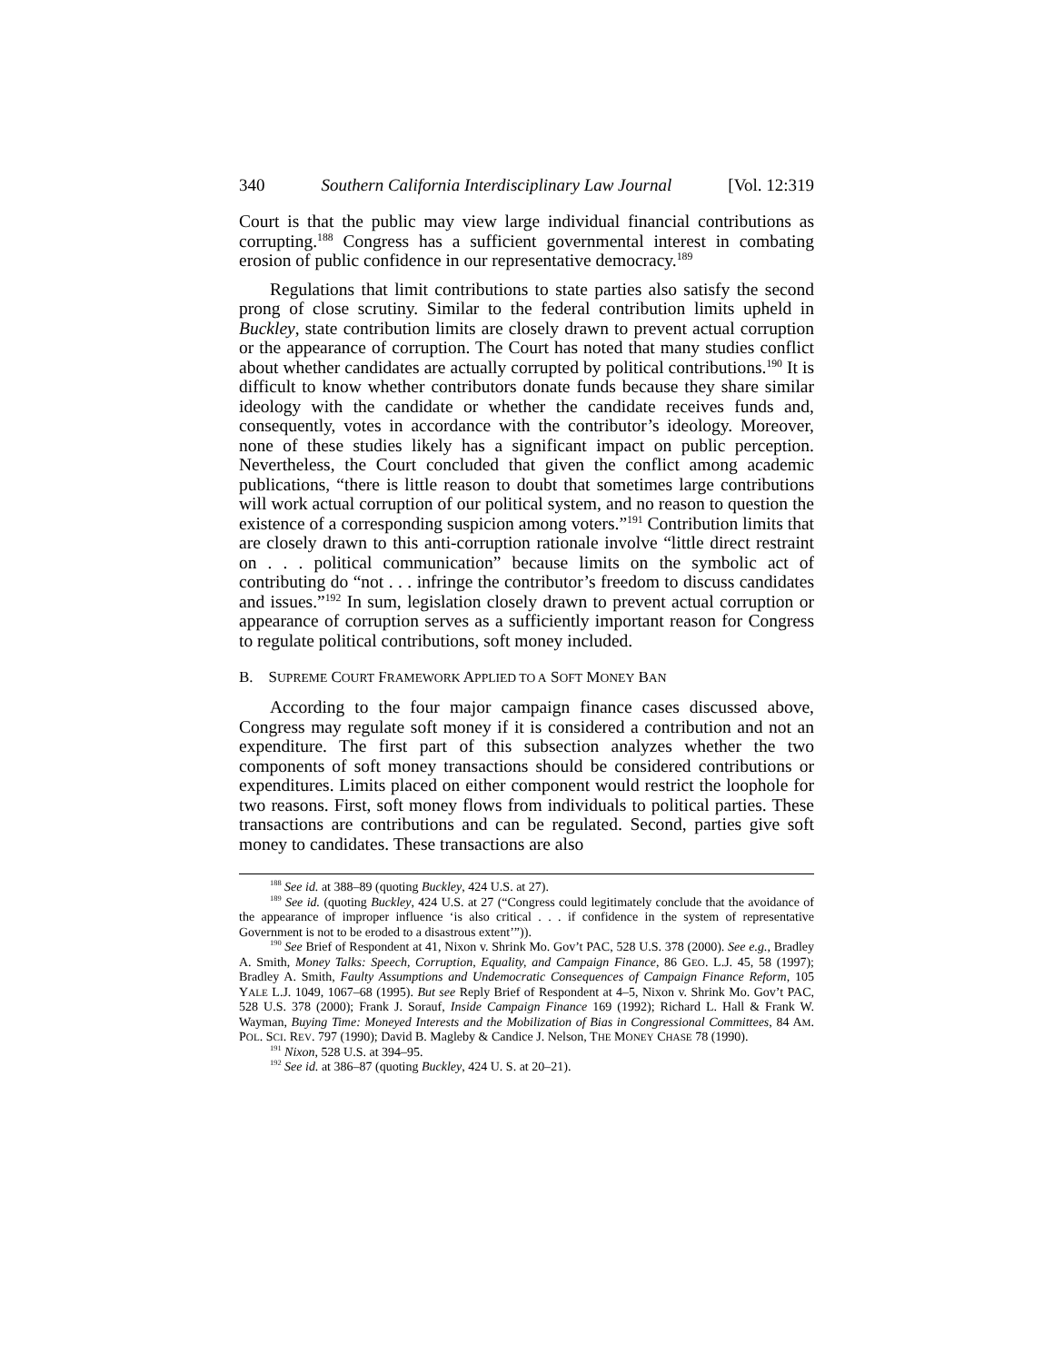340 Southern California Interdisciplinary Law Journal [Vol. 12:319
Court is that the public may view large individual financial contributions as corrupting.<sup>188</sup> Congress has a sufficient governmental interest in combating erosion of public confidence in our representative democracy.<sup>189</sup>
Regulations that limit contributions to state parties also satisfy the second prong of close scrutiny. Similar to the federal contribution limits upheld in Buckley, state contribution limits are closely drawn to prevent actual corruption or the appearance of corruption. The Court has noted that many studies conflict about whether candidates are actually corrupted by political contributions.<sup>190</sup> It is difficult to know whether contributors donate funds because they share similar ideology with the candidate or whether the candidate receives funds and, consequently, votes in accordance with the contributor’s ideology. Moreover, none of these studies likely has a significant impact on public perception. Nevertheless, the Court concluded that given the conflict among academic publications, “there is little reason to doubt that sometimes large contributions will work actual corruption of our political system, and no reason to question the existence of a corresponding suspicion among voters.”<sup>191</sup> Contribution limits that are closely drawn to this anti-corruption rationale involve “little direct restraint on . . . political communication” because limits on the symbolic act of contributing do “not . . . infringe the contributor’s freedom to discuss candidates and issues.”<sup>192</sup> In sum, legislation closely drawn to prevent actual corruption or appearance of corruption serves as a sufficiently important reason for Congress to regulate political contributions, soft money included.
B. SUPREME COURT FRAMEWORK APPLIED TO A SOFT MONEY BAN
According to the four major campaign finance cases discussed above, Congress may regulate soft money if it is considered a contribution and not an expenditure. The first part of this subsection analyzes whether the two components of soft money transactions should be considered contributions or expenditures. Limits placed on either component would restrict the loophole for two reasons. First, soft money flows from individuals to political parties. These transactions are contributions and can be regulated. Second, parties give soft money to candidates. These transactions are also
<sup>188</sup> See id. at 388–89 (quoting Buckley, 424 U.S. at 27).
<sup>189</sup> See id. (quoting Buckley, 424 U.S. at 27 (“Congress could legitimately conclude that the avoidance of the appearance of improper influence ‘is also critical . . . if confidence in the system of representative Government is not to be eroded to a disastrous extent’”)).
<sup>190</sup> See Brief of Respondent at 41, Nixon v. Shrink Mo. Gov’t PAC, 528 U.S. 378 (2000). See e.g., Bradley A. Smith, Money Talks: Speech, Corruption, Equality, and Campaign Finance, 86 GEO. L.J. 45, 58 (1997); Bradley A. Smith, Faulty Assumptions and Undemocratic Consequences of Campaign Finance Reform, 105 YALE L.J. 1049, 1067–68 (1995). But see Reply Brief of Respondent at 4–5, Nixon v. Shrink Mo. Gov’t PAC, 528 U.S. 378 (2000); Frank J. Sorauf, Inside Campaign Finance 169 (1992); Richard L. Hall & Frank W. Wayman, Buying Time: Moneyed Interests and the Mobilization of Bias in Congressional Committees, 84 AM. POL. SCI. REV. 797 (1990); David B. Magleby & Candice J. Nelson, THE MONEY CHASE 78 (1990).
<sup>191</sup> Nixon, 528 U.S. at 394–95.
<sup>192</sup> See id. at 386–87 (quoting Buckley, 424 U. S. at 20–21).